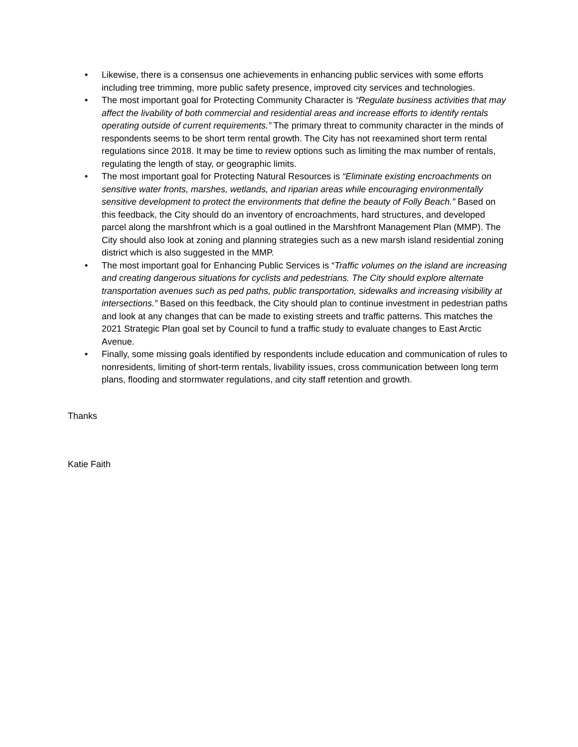• Likewise, there is a consensus one achievements in enhancing public services with some efforts including tree trimming, more public safety presence, improved city services and technologies.
• The most important goal for Protecting Community Character is “Regulate business activities that may affect the livability of both commercial and residential areas and increase efforts to identify rentals operating outside of current requirements.” The primary threat to community character in the minds of respondents seems to be short term rental growth. The City has not reexamined short term rental regulations since 2018. It may be time to review options such as limiting the max number of rentals, regulating the length of stay, or geographic limits.
• The most important goal for Protecting Natural Resources is “Eliminate existing encroachments on sensitive water fronts, marshes, wetlands, and riparian areas while encouraging environmentally sensitive development to protect the environments that define the beauty of Folly Beach.” Based on this feedback, the City should do an inventory of encroachments, hard structures, and developed parcel along the marshfront which is a goal outlined in the Marshfront Management Plan (MMP). The City should also look at zoning and planning strategies such as a new marsh island residential zoning district which is also suggested in the MMP.
• The most important goal for Enhancing Public Services is “Traffic volumes on the island are increasing and creating dangerous situations for cyclists and pedestrians. The City should explore alternate transportation avenues such as ped paths, public transportation, sidewalks and increasing visibility at intersections.” Based on this feedback, the City should plan to continue investment in pedestrian paths and look at any changes that can be made to existing streets and traffic patterns. This matches the 2021 Strategic Plan goal set by Council to fund a traffic study to evaluate changes to East Arctic Avenue.
• Finally, some missing goals identified by respondents include education and communication of rules to nonresidents, limiting of short-term rentals, livability issues, cross communication between long term plans, flooding and stormwater regulations, and city staff retention and growth.
Thanks
Katie Faith